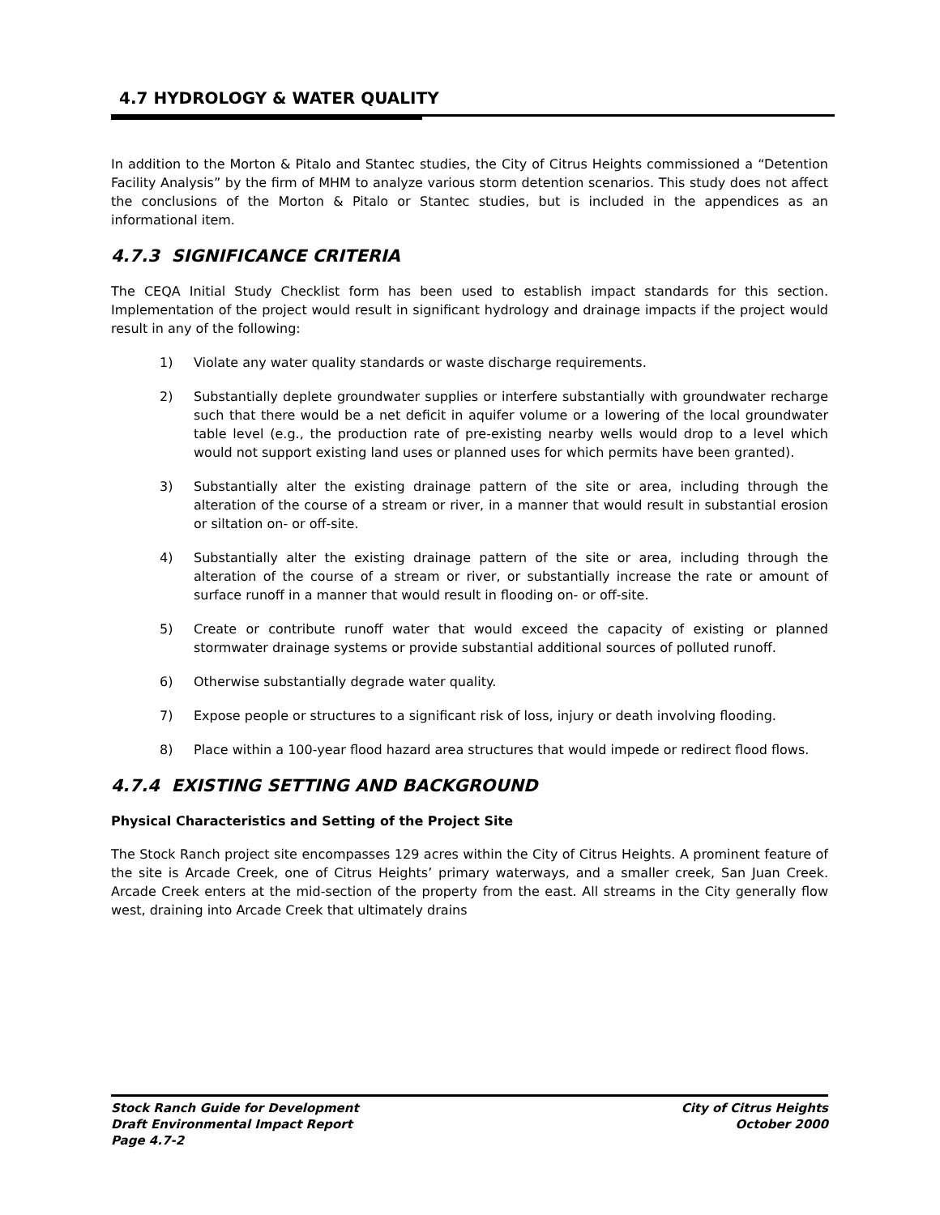4.7 HYDROLOGY & WATER QUALITY
In addition to the Morton & Pitalo and Stantec studies, the City of Citrus Heights commissioned a “Detention Facility Analysis” by the firm of MHM to analyze various storm detention scenarios. This study does not affect the conclusions of the Morton & Pitalo or Stantec studies, but is included in the appendices as an informational item.
4.7.3 SIGNIFICANCE CRITERIA
The CEQA Initial Study Checklist form has been used to establish impact standards for this section. Implementation of the project would result in significant hydrology and drainage impacts if the project would result in any of the following:
1) Violate any water quality standards or waste discharge requirements.
2) Substantially deplete groundwater supplies or interfere substantially with groundwater recharge such that there would be a net deficit in aquifer volume or a lowering of the local groundwater table level (e.g., the production rate of pre-existing nearby wells would drop to a level which would not support existing land uses or planned uses for which permits have been granted).
3) Substantially alter the existing drainage pattern of the site or area, including through the alteration of the course of a stream or river, in a manner that would result in substantial erosion or siltation on- or off-site.
4) Substantially alter the existing drainage pattern of the site or area, including through the alteration of the course of a stream or river, or substantially increase the rate or amount of surface runoff in a manner that would result in flooding on- or off-site.
5) Create or contribute runoff water that would exceed the capacity of existing or planned stormwater drainage systems or provide substantial additional sources of polluted runoff.
6) Otherwise substantially degrade water quality.
7) Expose people or structures to a significant risk of loss, injury or death involving flooding.
8) Place within a 100-year flood hazard area structures that would impede or redirect flood flows.
4.7.4 EXISTING SETTING AND BACKGROUND
Physical Characteristics and Setting of the Project Site
The Stock Ranch project site encompasses 129 acres within the City of Citrus Heights. A prominent feature of the site is Arcade Creek, one of Citrus Heights’ primary waterways, and a smaller creek, San Juan Creek. Arcade Creek enters at the mid-section of the property from the east. All streams in the City generally flow west, draining into Arcade Creek that ultimately drains
Stock Ranch Guide for Development
Draft Environmental Impact Report
Page 4.7-2
City of Citrus Heights
October 2000